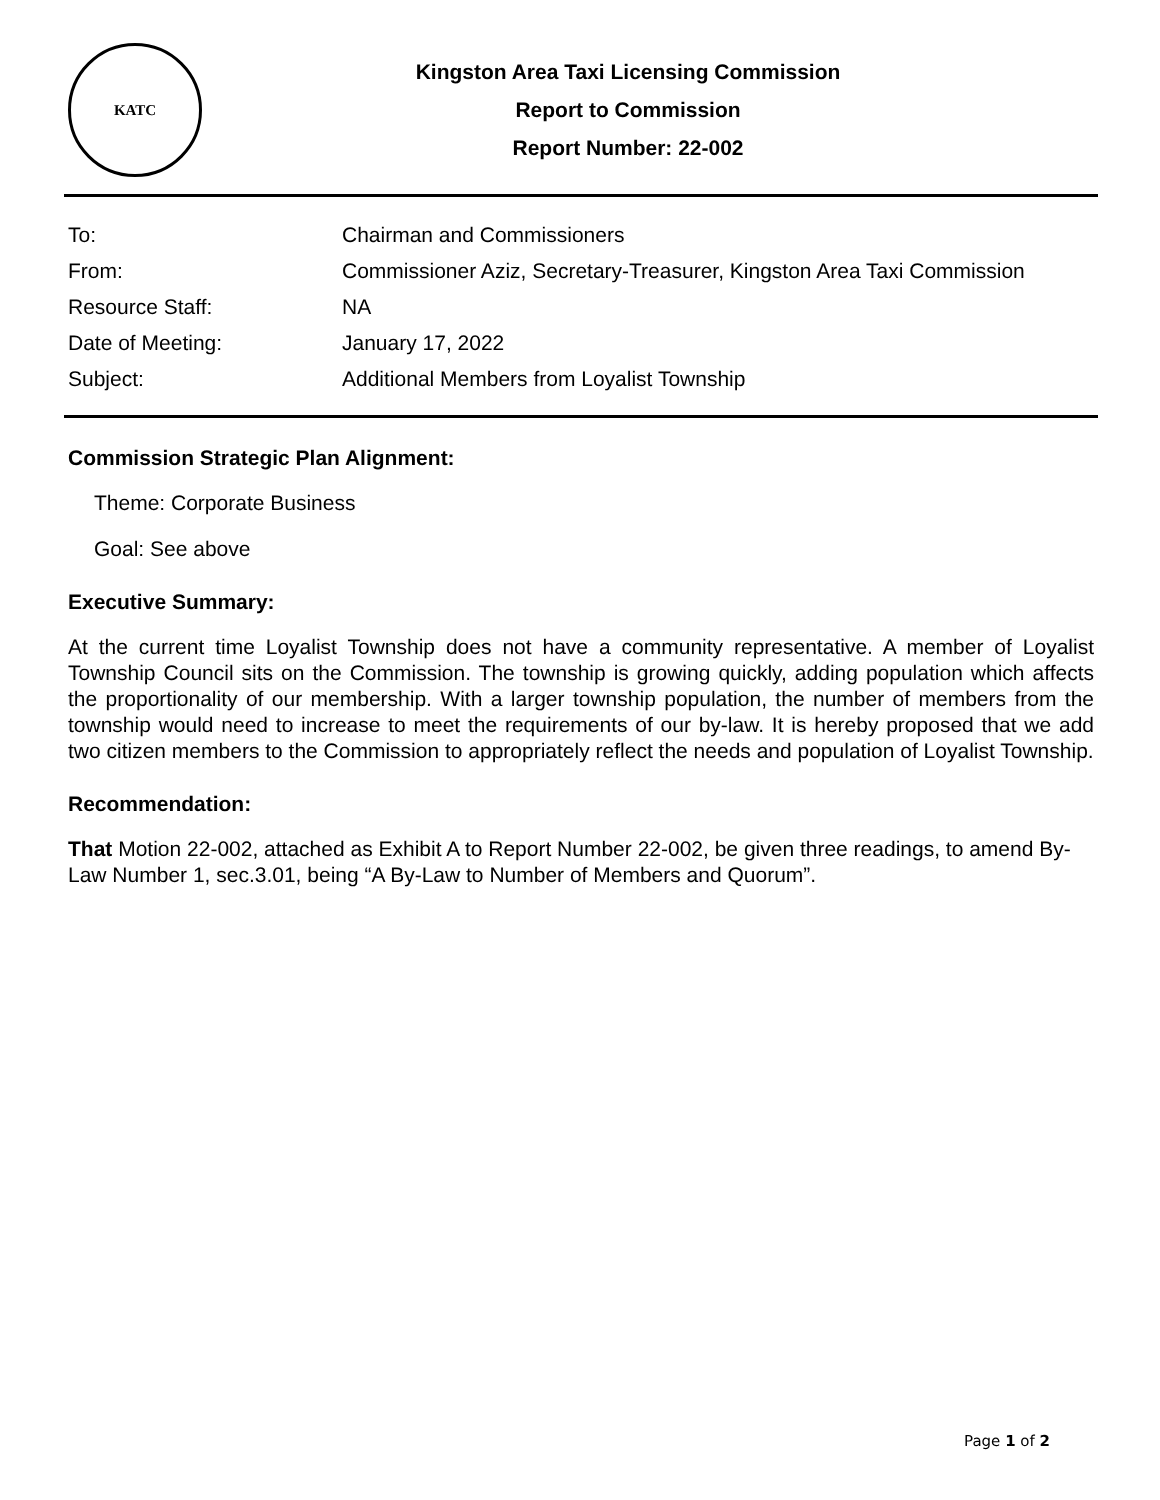KATC
Kingston Area Taxi Licensing Commission
Report to Commission
Report Number: 22-002
| To: | Chairman and Commissioners |
| From: | Commissioner Aziz, Secretary-Treasurer, Kingston Area Taxi Commission |
| Resource Staff: | NA |
| Date of Meeting: | January 17, 2022 |
| Subject: | Additional Members from Loyalist Township |
Commission Strategic Plan Alignment:
Theme: Corporate Business
Goal: See above
Executive Summary:
At the current time Loyalist Township does not have a community representative. A member of Loyalist Township Council sits on the Commission. The township is growing quickly, adding population which affects the proportionality of our membership. With a larger township population, the number of members from the township would need to increase to meet the requirements of our by-law. It is hereby proposed that we add two citizen members to the Commission to appropriately reflect the needs and population of Loyalist Township.
Recommendation:
That Motion 22-002, attached as Exhibit A to Report Number 22-002, be given three readings, to amend By-Law Number 1, sec.3.01, being “A By-Law to Number of Members and Quorum”.
Page 1 of 2